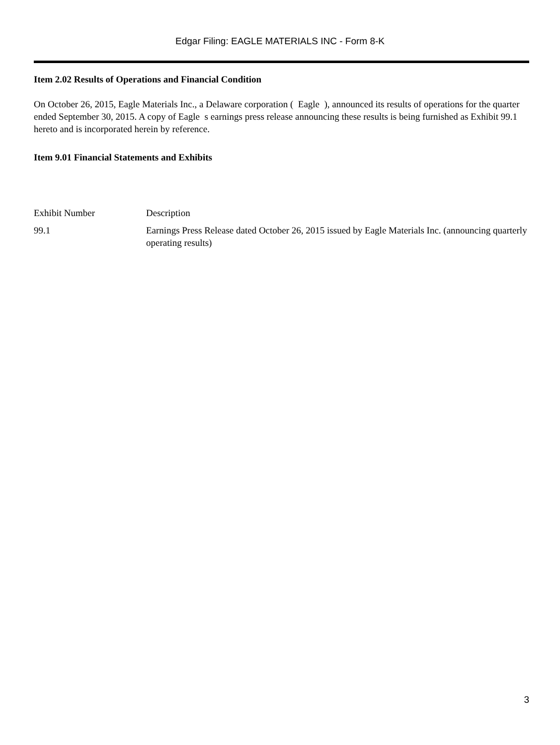Edgar Filing: EAGLE MATERIALS INC - Form 8-K
Item 2.02 Results of Operations and Financial Condition
On October 26, 2015, Eagle Materials Inc., a Delaware corporation ( Eagle ), announced its results of operations for the quarter ended September 30, 2015. A copy of Eagle s earnings press release announcing these results is being furnished as Exhibit 99.1 hereto and is incorporated herein by reference.
Item 9.01 Financial Statements and Exhibits
| Exhibit Number | Description |
| 99.1 | Earnings Press Release dated October 26, 2015 issued by Eagle Materials Inc. (announcing quarterly operating results) |
3